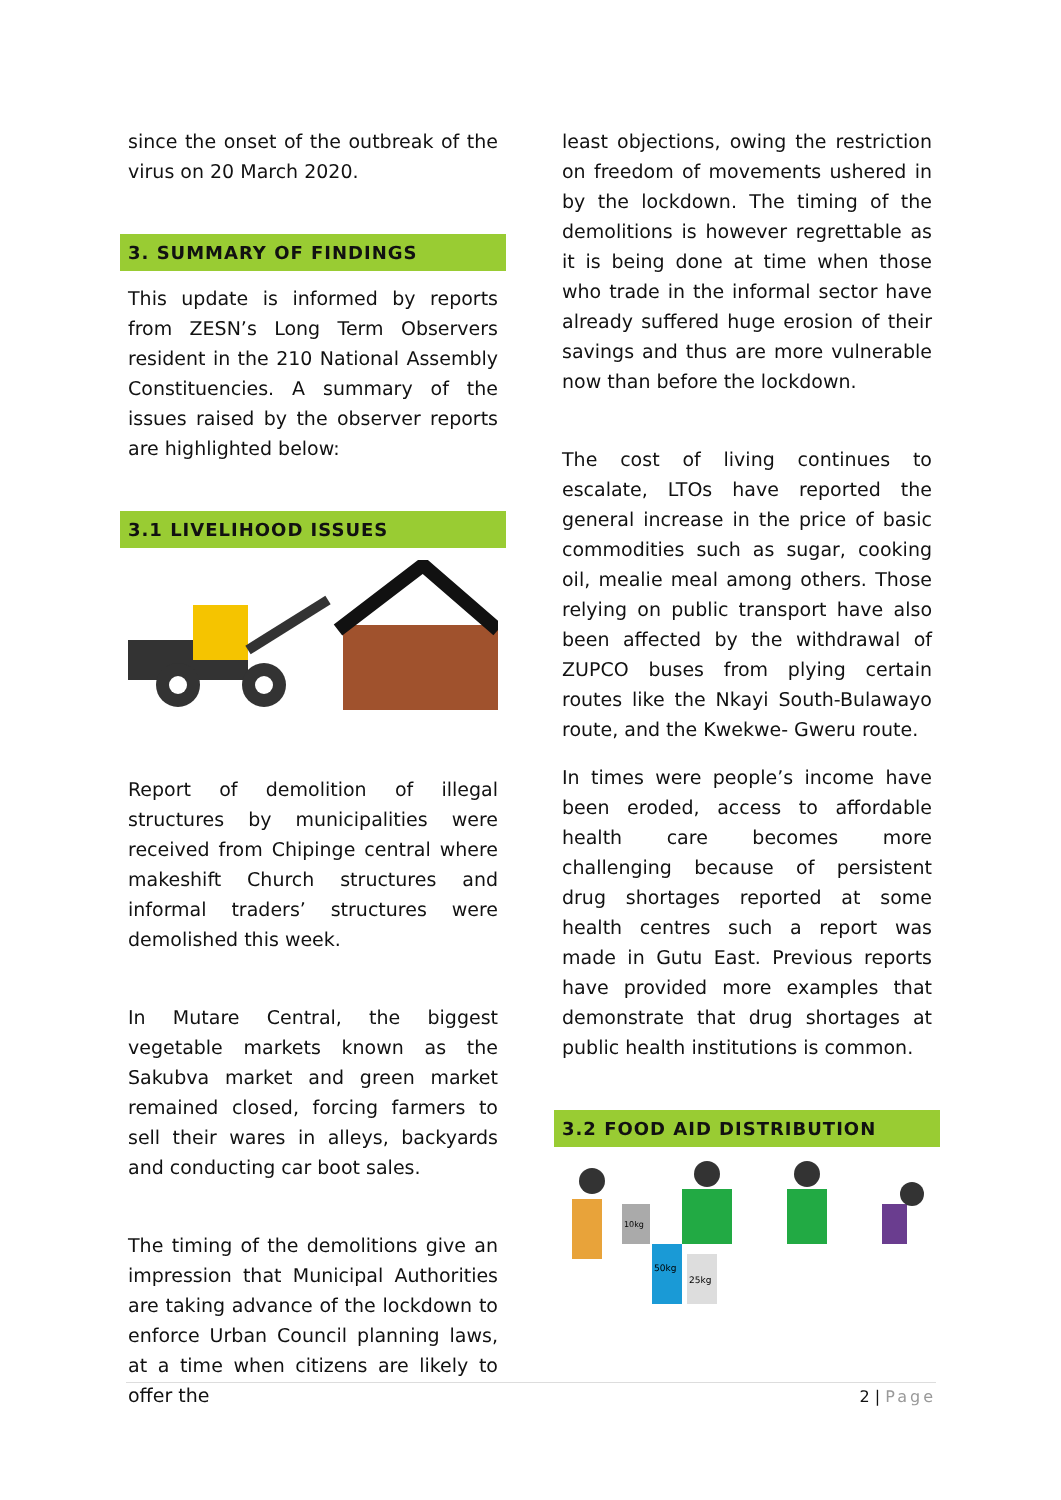since the onset of the outbreak of the virus on 20 March 2020.
3. SUMMARY OF FINDINGS
This update is informed by reports from ZESN’s Long Term Observers resident in the 210 National Assembly Constituencies. A summary of the issues raised by the observer reports are highlighted below:
3.1 LIVELIHOOD ISSUES
Report of demolition of illegal structures by municipalities were received from Chipinge central where makeshift Church structures and informal traders’ structures were demolished this week.
In Mutare Central, the biggest vegetable markets known as the Sakubva market and green market remained closed, forcing farmers to sell their wares in alleys, backyards and conducting car boot sales.
The timing of the demolitions give an impression that Municipal Authorities are taking advance of the lockdown to enforce Urban Council planning laws, at a time when citizens are likely to offer the
least objections, owing the restriction on freedom of movements ushered in by the lockdown. The timing of the demolitions is however regrettable as it is being done at time when those who trade in the informal sector have already suffered huge erosion of their savings and thus are more vulnerable now than before the lockdown.
The cost of living continues to escalate, LTOs have reported the general increase in the price of basic commodities such as sugar, cooking oil, mealie meal among others. Those relying on public transport have also been affected by the withdrawal of ZUPCO buses from plying certain routes like the Nkayi South-Bulawayo route, and the Kwekwe- Gweru route.
In times were people’s income have been eroded, access to affordable health care becomes more challenging because of persistent drug shortages reported at some health centres such a report was made in Gutu East. Previous reports have provided more examples that demonstrate that drug shortages at public health institutions is common.
3.2 FOOD AID DISTRIBUTION
10kg
50kg
25kg
2 | Page